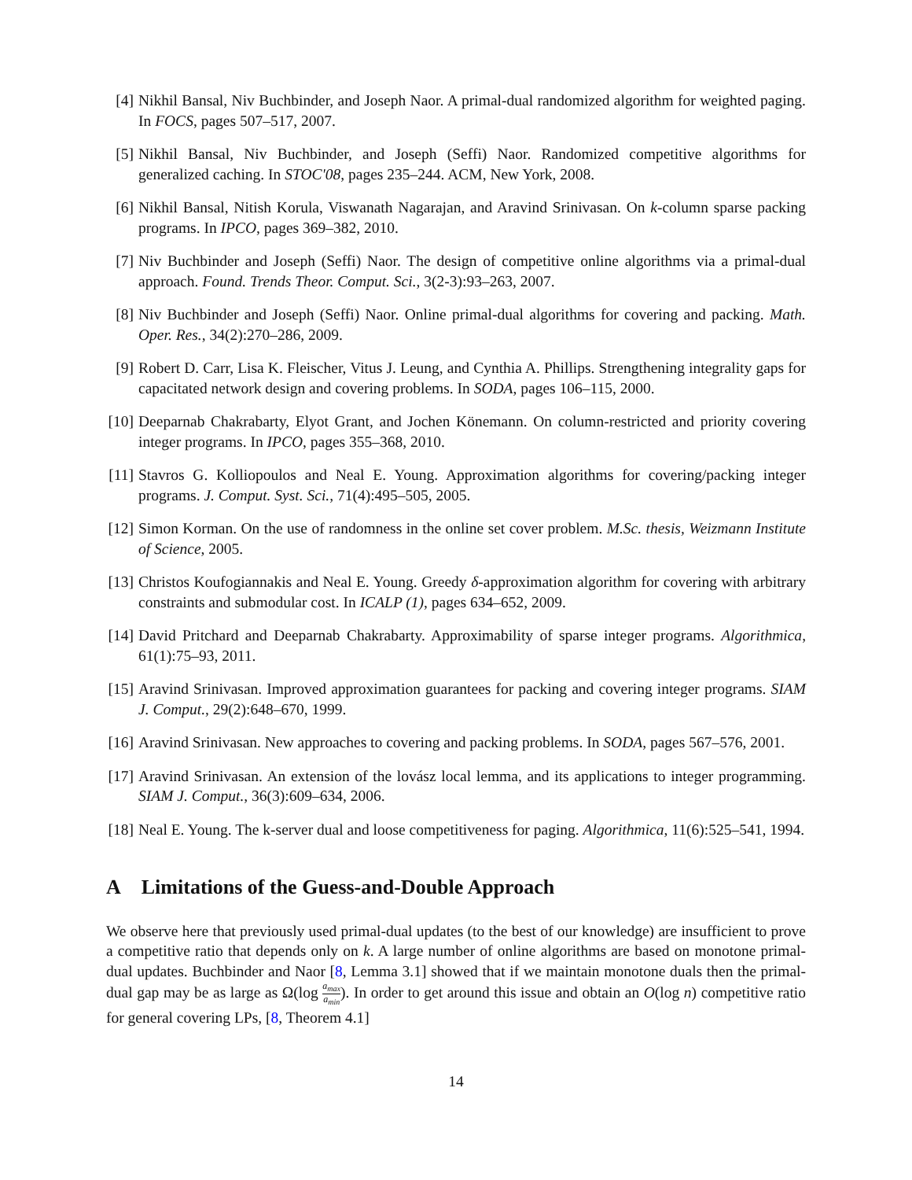[4] Nikhil Bansal, Niv Buchbinder, and Joseph Naor. A primal-dual randomized algorithm for weighted paging. In FOCS, pages 507–517, 2007.
[5] Nikhil Bansal, Niv Buchbinder, and Joseph (Seffi) Naor. Randomized competitive algorithms for generalized caching. In STOC'08, pages 235–244. ACM, New York, 2008.
[6] Nikhil Bansal, Nitish Korula, Viswanath Nagarajan, and Aravind Srinivasan. On k-column sparse packing programs. In IPCO, pages 369–382, 2010.
[7] Niv Buchbinder and Joseph (Seffi) Naor. The design of competitive online algorithms via a primal-dual approach. Found. Trends Theor. Comput. Sci., 3(2-3):93–263, 2007.
[8] Niv Buchbinder and Joseph (Seffi) Naor. Online primal-dual algorithms for covering and packing. Math. Oper. Res., 34(2):270–286, 2009.
[9] Robert D. Carr, Lisa K. Fleischer, Vitus J. Leung, and Cynthia A. Phillips. Strengthening integrality gaps for capacitated network design and covering problems. In SODA, pages 106–115, 2000.
[10]
Deeparnab Chakrabarty, Elyot Grant, and Jochen Könemann. On column-restricted and priority covering integer programs. In IPCO, pages 355–368, 2010.
[11]
Stavros G. Kolliopoulos and Neal E. Young. Approximation algorithms for covering/packing integer programs. J. Comput. Syst. Sci., 71(4):495–505, 2005.
[12]
Simon Korman. On the use of randomness in the online set cover problem. M.Sc. thesis, Weizmann Institute of Science, 2005.
[13]
Christos Koufogiannakis and Neal E. Young. Greedy δ-approximation algorithm for covering with arbitrary constraints and submodular cost. In ICALP (1), pages 634–652, 2009.
[14]
David Pritchard and Deeparnab Chakrabarty. Approximability of sparse integer programs. Algorithmica, 61(1):75–93, 2011.
[15]
Aravind Srinivasan. Improved approximation guarantees for packing and covering integer programs. SIAM J. Comput., 29(2):648–670, 1999.
[16]
Aravind Srinivasan. New approaches to covering and packing problems. In SODA, pages 567–576, 2001.
[17]
Aravind Srinivasan. An extension of the lovász local lemma, and its applications to integer programming. SIAM J. Comput., 36(3):609–634, 2006.
[18]
Neal E. Young. The k-server dual and loose competitiveness for paging. Algorithmica, 11(6):525–541, 1994.
A Limitations of the Guess-and-Double Approach
We observe here that previously used primal-dual updates (to the best of our knowledge) are insufficient to prove a competitive ratio that depends only on k. A large number of online algorithms are based on monotone primal-dual updates. Buchbinder and Naor [8, Lemma 3.1] showed that if we maintain monotone duals then the primal-dual gap may be as large as Ω(log a<sub>max</sub> a<sub>min</sub>). In order to get around this issue and obtain an O(log n) competitive ratio for general covering LPs, [8, Theorem 4.1]
14